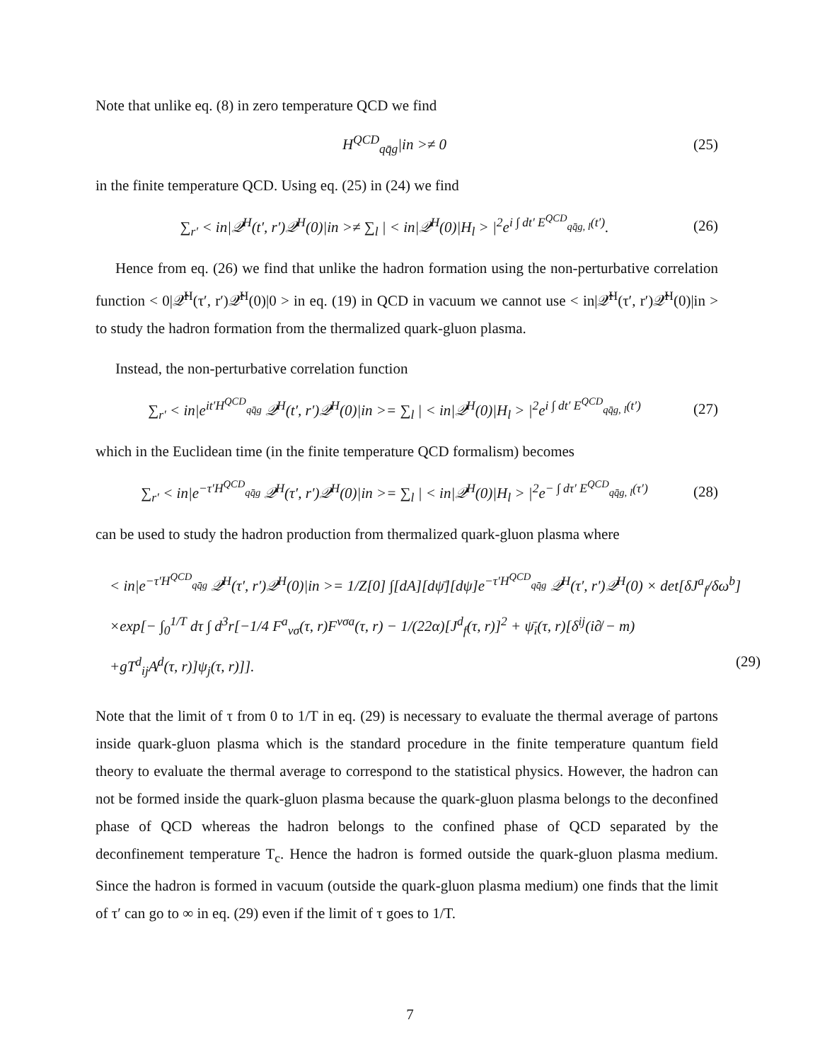Note that unlike eq. (8) in zero temperature QCD we find
H<sup>QCD</sup><sub>qq̄g</sub>|in >≠ 0 (25)
in the finite temperature QCD. Using eq. (25) in (24) we find
∑<sub>r′</sub> < in|𝒬<sup>H</sup>(t′, r′)𝒬<sup>H</sup>(0)|in >≠ ∑<sub>l</sub> | < in|𝒬<sup>H</sup>(0)|H<sub>l</sub> > |<sup>2</sup>e<sup>i ∫ dt′ E<sup>QCD</sup><sub>qq̄g, l</sub>(t′)</sup>. (26)
Hence from eq. (26) we find that unlike the hadron formation using the non-perturbative correlation function < 0|𝒬̂<sup>H</sup>(τ′, r′)𝒬̂<sup>H</sup>(0)|0 > in eq. (19) in QCD in vacuum we cannot use < in|𝒬̂<sup>H</sup>(τ′, r′)𝒬̂<sup>H</sup>(0)|in > to study the hadron formation from the thermalized quark-gluon plasma.
Instead, the non-perturbative correlation function
∑<sub>r′</sub> < in|e<sup>it′H<sup>QCD</sup><sub>qq̄g</sub></sup> 𝒬<sup>H</sup>(t′, r′)𝒬<sup>H</sup>(0)|in >= ∑<sub>l</sub> | < in|𝒬<sup>H</sup>(0)|H<sub>l</sub> > |<sup>2</sup>e<sup>i ∫ dt′ E<sup>QCD</sup><sub>qq̄g, l</sub>(t′)</sup> (27)
which in the Euclidean time (in the finite temperature QCD formalism) becomes
∑<sub>r′</sub> < in|e<sup>−τ′H<sup>QCD</sup><sub>qq̄g</sub></sup> 𝒬<sup>H</sup>(τ′, r′)𝒬<sup>H</sup>(0)|in >= ∑<sub>l</sub> | < in|𝒬<sup>H</sup>(0)|H<sub>l</sub> > |<sup>2</sup>e<sup>− ∫ dτ′ E<sup>QCD</sup><sub>qq̄g, l</sub>(τ′)</sup> (28)
can be used to study the hadron production from thermalized quark-gluon plasma where
< in|e<sup>−τ′H<sup>QCD</sup><sub>qq̄g</sub></sup> 𝒬<sup>H</sup>(τ′, r′)𝒬<sup>H</sup>(0)|in >= 1/Z[0] ∫[dA][dψ̄][dψ]e<sup>−τ′H<sup>QCD</sup><sub>qq̄g</sub></sup> 𝒬<sup>H</sup>(τ′, r′)𝒬<sup>H</sup>(0) × det[δJ<sup>a</sup><sub>f</sub>/δω<sup>b</sup>]
×exp[− ∫<sub>0</sub><sup>1/T</sup> dτ ∫ d<sup>3</sup>r[−1/4 F<sup>a</sup><sub>νσ</sub>(τ, r)F<sup>νσa</sup>(τ, r) − 1/(22α)[J<sup>d</sup><sub>f</sub>(τ, r)]<sup>2</sup> + ψ̄<sub>i</sub>(τ, r)[δ<sup>ij</sup>(i∂̸ − m)
+gT<sup>d</sup><sub>ij</sub>A̸<sup>d</sup>(τ, r)]ψ<sub>j</sub>(τ, r)]]. (29)
Note that the limit of τ from 0 to 1/T in eq. (29) is necessary to evaluate the thermal average of partons inside quark-gluon plasma which is the standard procedure in the finite temperature quantum field theory to evaluate the thermal average to correspond to the statistical physics. However, the hadron can not be formed inside the quark-gluon plasma because the quark-gluon plasma belongs to the deconfined phase of QCD whereas the hadron belongs to the confined phase of QCD separated by the deconfinement temperature T<sub>c</sub>. Hence the hadron is formed outside the quark-gluon plasma medium. Since the hadron is formed in vacuum (outside the quark-gluon plasma medium) one finds that the limit of τ′ can go to ∞ in eq. (29) even if the limit of τ goes to 1/T.
7